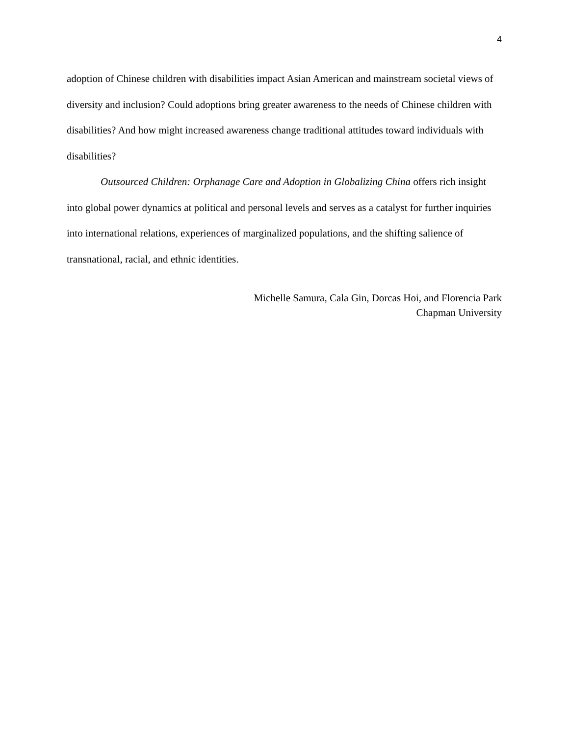4
adoption of Chinese children with disabilities impact Asian American and mainstream societal views of diversity and inclusion? Could adoptions bring greater awareness to the needs of Chinese children with disabilities? And how might increased awareness change traditional attitudes toward individuals with disabilities?
Outsourced Children: Orphanage Care and Adoption in Globalizing China offers rich insight into global power dynamics at political and personal levels and serves as a catalyst for further inquiries into international relations, experiences of marginalized populations, and the shifting salience of transnational, racial, and ethnic identities.
Michelle Samura, Cala Gin, Dorcas Hoi, and Florencia Park
Chapman University